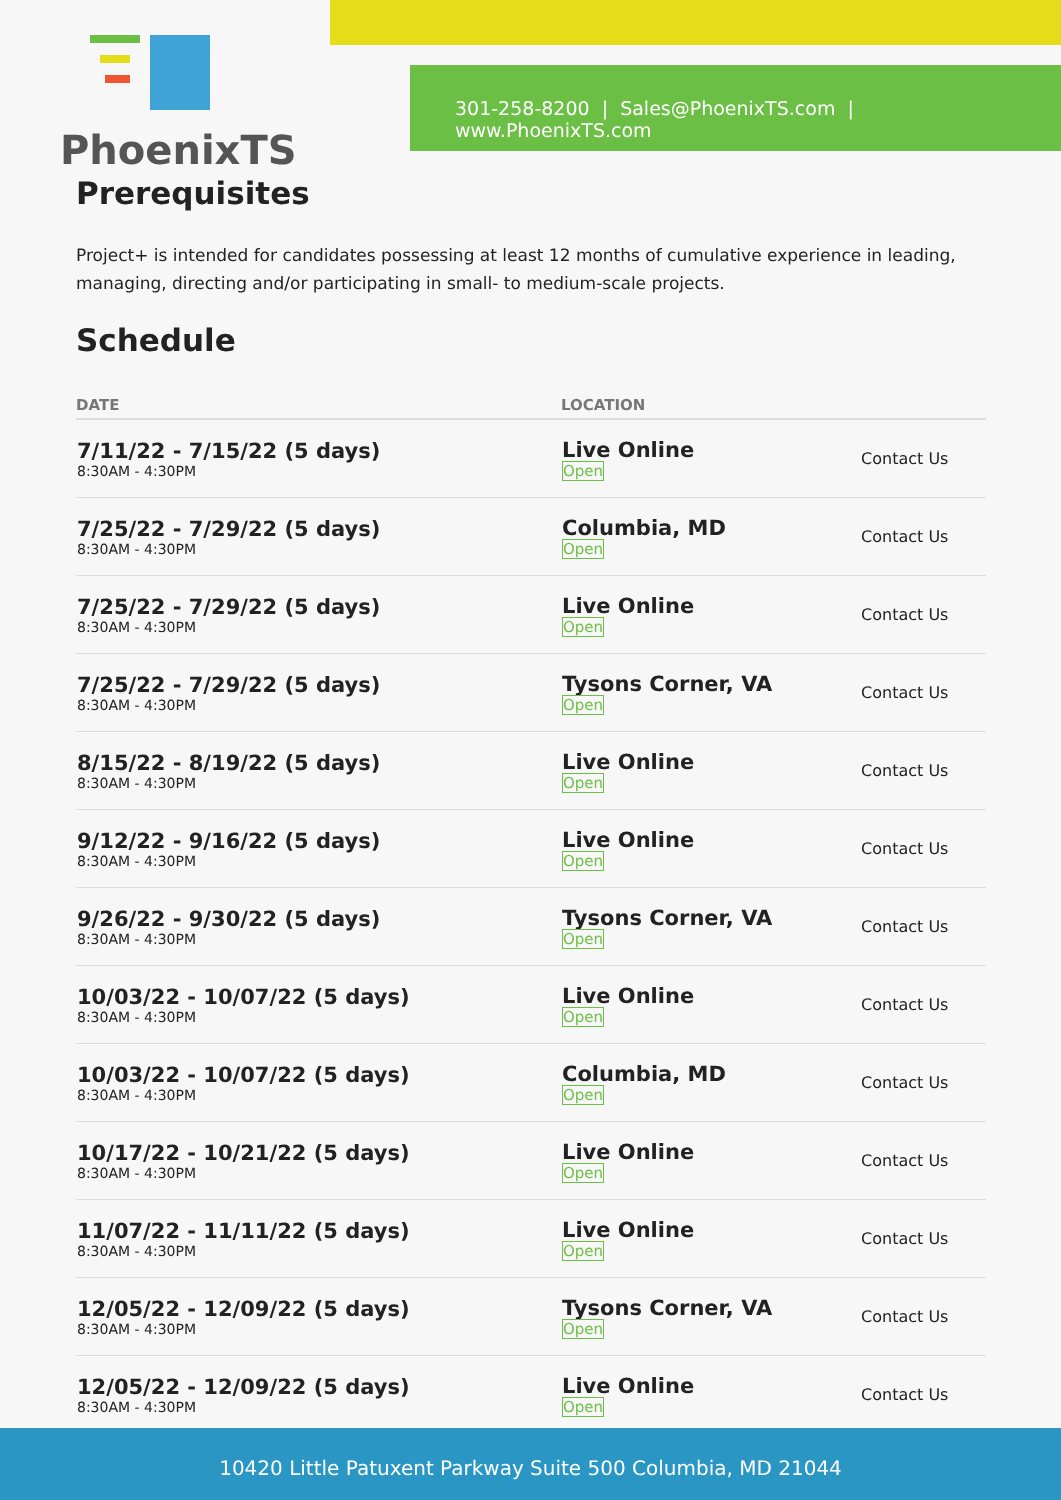301-258-8200 | Sales@PhoenixTS.com | www.PhoenixTS.com
PhoenixTS
Prerequisites
Project+ is intended for candidates possessing at least 12 months of cumulative experience in leading, managing, directing and/or participating in small- to medium-scale projects.
Schedule
| DATE | LOCATION | |
| --- | --- | --- |
| 7/11/22 - 7/15/22 (5 days) 8:30AM - 4:30PM | Live Online Open | Contact Us |
| 7/25/22 - 7/29/22 (5 days) 8:30AM - 4:30PM | Columbia, MD Open | Contact Us |
| 7/25/22 - 7/29/22 (5 days) 8:30AM - 4:30PM | Live Online Open | Contact Us |
| 7/25/22 - 7/29/22 (5 days) 8:30AM - 4:30PM | Tysons Corner, VA Open | Contact Us |
| 8/15/22 - 8/19/22 (5 days) 8:30AM - 4:30PM | Live Online Open | Contact Us |
| 9/12/22 - 9/16/22 (5 days) 8:30AM - 4:30PM | Live Online Open | Contact Us |
| 9/26/22 - 9/30/22 (5 days) 8:30AM - 4:30PM | Tysons Corner, VA Open | Contact Us |
| 10/03/22 - 10/07/22 (5 days) 8:30AM - 4:30PM | Live Online Open | Contact Us |
| 10/03/22 - 10/07/22 (5 days) 8:30AM - 4:30PM | Columbia, MD Open | Contact Us |
| 10/17/22 - 10/21/22 (5 days) 8:30AM - 4:30PM | Live Online Open | Contact Us |
| 11/07/22 - 11/11/22 (5 days) 8:30AM - 4:30PM | Live Online Open | Contact Us |
| 12/05/22 - 12/09/22 (5 days) 8:30AM - 4:30PM | Tysons Corner, VA Open | Contact Us |
| 12/05/22 - 12/09/22 (5 days) 8:30AM - 4:30PM | Live Online Open | Contact Us |
10420 Little Patuxent Parkway Suite 500 Columbia, MD 21044